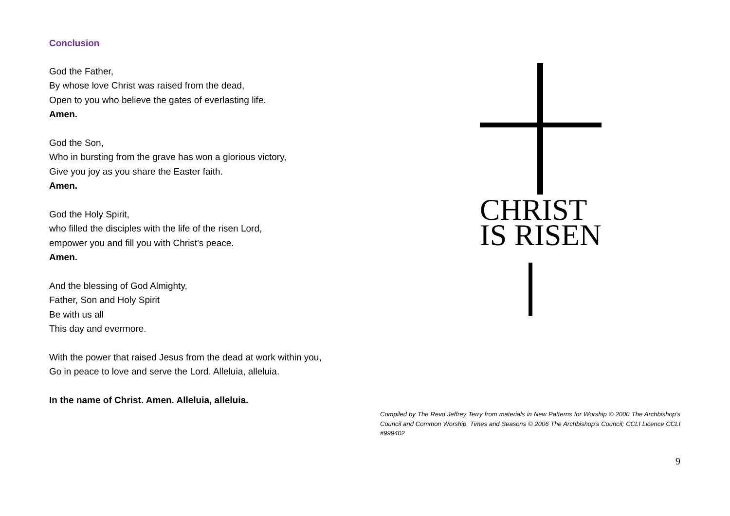Conclusion
God the Father,
By whose love Christ was raised from the dead,
Open to you who believe the gates of everlasting life.
Amen.
God the Son,
Who in bursting from the grave has won a glorious victory,
Give you joy as you share the Easter faith.
Amen.
God the Holy Spirit,
who filled the disciples with the life of the risen Lord,
empower you and fill you with Christ's peace.
Amen.
And the blessing of God Almighty,
Father, Son and Holy Spirit
Be with us all
This day and evermore.
With the power that raised Jesus from the dead at work within you,
Go in peace to love and serve the Lord. Alleluia, alleluia.
In the name of Christ. Amen. Alleluia, alleluia.
CHRIST
IS RISEN
Compiled by The Revd Jeffrey Terry from materials in New Patterns for Worship © 2000 The Archbishop’s Council and Common Worship, Times and Seasons © 2006 The Archbishop’s Council; CCLI Licence CCLI #999402
9